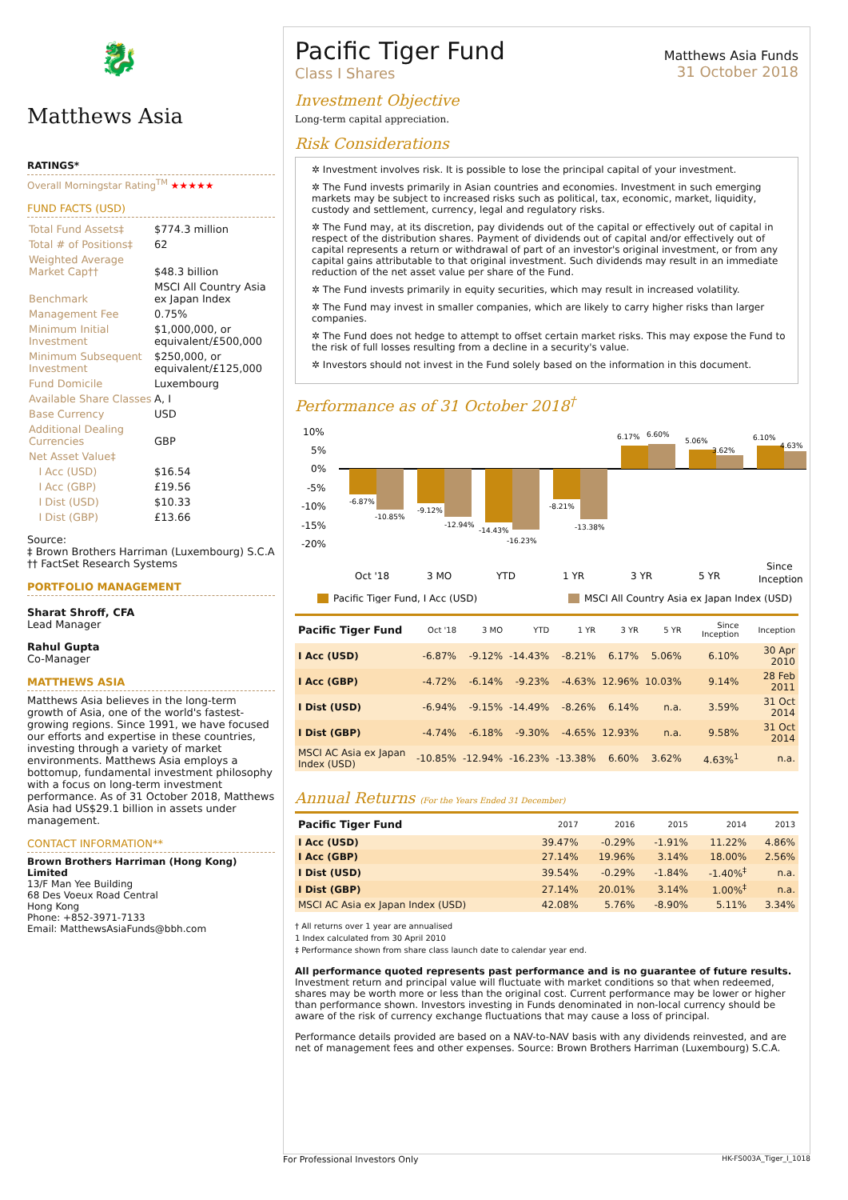🐉
Matthews Asia
RATINGS*
Overall Morningstar Rating<sup>TM</sup> ★★★★★
FUND FACTS (USD)
| Total Fund Assets‡ | $774.3 million |
| Total # of Positions‡ | 62 |
| Weighted Average Market Cap†† | $48.3 billion |
| Benchmark | MSCI All Country Asia ex Japan Index |
| Management Fee | 0.75% |
| Minimum Initial Investment | $1,000,000, or equivalent/£500,000 |
| Minimum Subsequent Investment | $250,000, or equivalent/£125,000 |
| Fund Domicile | Luxembourg |
| Available Share Classes | A, I |
| Base Currency | USD |
| Additional Dealing Currencies | GBP |
| Net Asset Value‡ | |
| I Acc (USD) | $16.54 |
| I Acc (GBP) | £19.56 |
| I Dist (USD) | $10.33 |
| I Dist (GBP) | £13.66 |
Source:
‡ Brown Brothers Harriman (Luxembourg) S.C.A
†† FactSet Research Systems
PORTFOLIO MANAGEMENT
Sharat Shroff, CFA
Lead Manager
Rahul Gupta
Co-Manager
MATTHEWS ASIA
Matthews Asia believes in the long-term growth of Asia, one of the world's fastest-growing regions. Since 1991, we have focused our efforts and expertise in these countries, investing through a variety of market environments. Matthews Asia employs a bottomup, fundamental investment philosophy with a focus on long-term investment performance. As of 31 October 2018, Matthews Asia had US$29.1 billion in assets under management.
CONTACT INFORMATION**
Brown Brothers Harriman (Hong Kong) Limited
13/F Man Yee Building
68 Des Voeux Road Central
Hong Kong
Phone: +852-3971-7133
Email: MatthewsAsiaFunds@bbh.com
Pacific Tiger Fund
Class I Shares
Matthews Asia Funds
31 October 2018
Investment Objective
Long-term capital appreciation.
Risk Considerations
✲ Investment involves risk. It is possible to lose the principal capital of your investment.
✲ The Fund invests primarily in Asian countries and economies. Investment in such emerging markets may be subject to increased risks such as political, tax, economic, market, liquidity, custody and settlement, currency, legal and regulatory risks.
✲ The Fund may, at its discretion, pay dividends out of the capital or effectively out of capital in respect of the distribution shares. Payment of dividends out of capital and/or effectively out of capital represents a return or withdrawal of part of an investor's original investment, or from any capital gains attributable to that original investment. Such dividends may result in an immediate reduction of the net asset value per share of the Fund.
✲ The Fund invests primarily in equity securities, which may result in increased volatility.
✲ The Fund may invest in smaller companies, which are likely to carry higher risks than larger companies.
✲ The Fund does not hedge to attempt to offset certain market risks. This may expose the Fund to the risk of full losses resulting from a decline in a security's value.
✲ Investors should not invest in the Fund solely based on the information in this document.
Performance as of 31 October 2018<sup>†</sup>
10%
5%
0%
-5%
-10%
-15%
-20%
-6.87%
-10.85%
-9.12%
-12.94%
-14.43%
-16.23%
-8.21%
-13.38%
6.17%
6.60%
5.06%
3.62%
6.10%
4.63%
Oct '18
3 MO
YTD
1 YR
3 YR
5 YR
Since
Inception
Pacific Tiger Fund, I Acc (USD)
MSCI All Country Asia ex Japan Index (USD)
| Pacific Tiger Fund | Oct '18 | 3 MO | YTD | 1 YR | 3 YR | 5 YR | Since Inception | Inception |
| --- | --- | --- | --- | --- | --- | --- | --- | --- |
| I Acc (USD) | -6.87% | -9.12% | -14.43% | -8.21% | 6.17% | 5.06% | 6.10% | 30 Apr 2010 |
| I Acc (GBP) | -4.72% | -6.14% | -9.23% | -4.63% | 12.96% | 10.03% | 9.14% | 28 Feb 2011 |
| I Dist (USD) | -6.94% | -9.15% | -14.49% | -8.26% | 6.14% | n.a. | 3.59% | 31 Oct 2014 |
| I Dist (GBP) | -4.74% | -6.18% | -9.30% | -4.65% | 12.93% | n.a. | 9.58% | 31 Oct 2014 |
| MSCI AC Asia ex Japan Index (USD) | -10.85% | -12.94% | -16.23% | -13.38% | 6.60% | 3.62% | 4.63%<sup>1</sup> | n.a. |
Annual Returns (For the Years Ended 31 December)
| Pacific Tiger Fund | 2017 | 2016 | 2015 | 2014 | 2013 |
| --- | --- | --- | --- | --- | --- |
| I Acc (USD) | 39.47% | -0.29% | -1.91% | 11.22% | 4.86% |
| I Acc (GBP) | 27.14% | 19.96% | 3.14% | 18.00% | 2.56% |
| I Dist (USD) | 39.54% | -0.29% | -1.84% | -1.40%<sup>‡</sup> | n.a. |
| I Dist (GBP) | 27.14% | 20.01% | 3.14% | 1.00%<sup>‡</sup> | n.a. |
| MSCI AC Asia ex Japan Index (USD) | 42.08% | 5.76% | -8.90% | 5.11% | 3.34% |
† All returns over 1 year are annualised
1 Index calculated from 30 April 2010
‡ Performance shown from share class launch date to calendar year end.
All performance quoted represents past performance and is no guarantee of future results. Investment return and principal value will fluctuate with market conditions so that when redeemed, shares may be worth more or less than the original cost. Current performance may be lower or higher than performance shown. Investors investing in Funds denominated in non-local currency should be aware of the risk of currency exchange fluctuations that may cause a loss of principal.
Performance details provided are based on a NAV-to-NAV basis with any dividends reinvested, and are net of management fees and other expenses. Source: Brown Brothers Harriman (Luxembourg) S.C.A.
For Professional Investors Only HK-FS003A_Tiger_I_1018